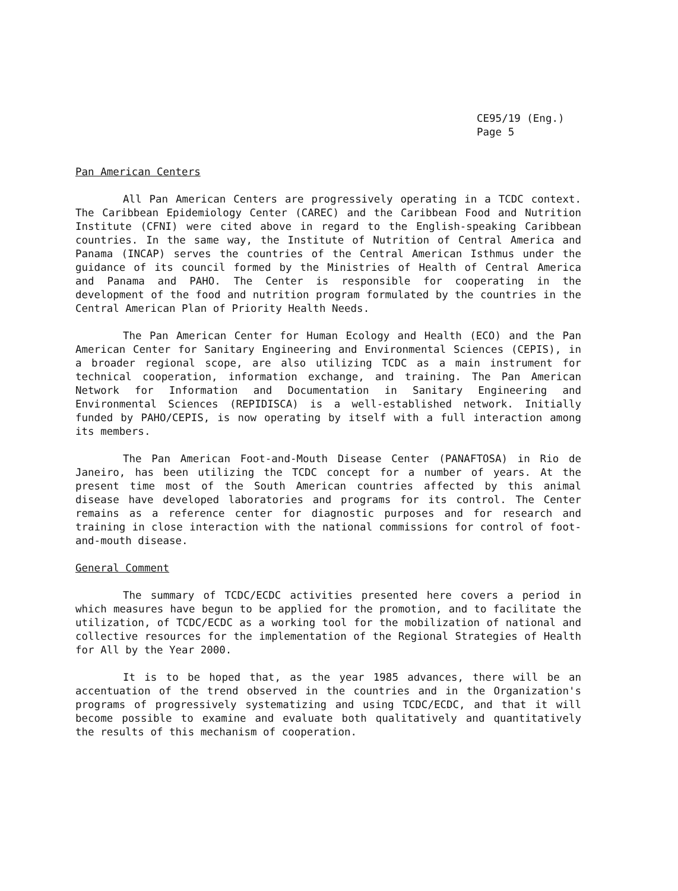CE95/19 (Eng.)
Page 5
Pan American Centers
All Pan American Centers are progressively operating in a TCDC context. The Caribbean Epidemiology Center (CAREC) and the Caribbean Food and Nutrition Institute (CFNI) were cited above in regard to the English-speaking Caribbean countries. In the same way, the Institute of Nutrition of Central America and Panama (INCAP) serves the countries of the Central American Isthmus under the guidance of its council formed by the Ministries of Health of Central America and Panama and PAHO. The Center is responsible for cooperating in the development of the food and nutrition program formulated by the countries in the Central American Plan of Priority Health Needs.
The Pan American Center for Human Ecology and Health (ECO) and the Pan American Center for Sanitary Engineering and Environmental Sciences (CEPIS), in a broader regional scope, are also utilizing TCDC as a main instrument for technical cooperation, information exchange, and training. The Pan American Network for Information and Documentation in Sanitary Engineering and Environmental Sciences (REPIDISCA) is a well-established network. Initially funded by PAHO/CEPIS, is now operating by itself with a full interaction among its members.
The Pan American Foot-and-Mouth Disease Center (PANAFTOSA) in Rio de Janeiro, has been utilizing the TCDC concept for a number of years. At the present time most of the South American countries affected by this animal disease have developed laboratories and programs for its control. The Center remains as a reference center for diagnostic purposes and for research and training in close interaction with the national commissions for control of foot-and-mouth disease.
General Comment
The summary of TCDC/ECDC activities presented here covers a period in which measures have begun to be applied for the promotion, and to facilitate the utilization, of TCDC/ECDC as a working tool for the mobilization of national and collective resources for the implementation of the Regional Strategies of Health for All by the Year 2000.
It is to be hoped that, as the year 1985 advances, there will be an accentuation of the trend observed in the countries and in the Organization's programs of progressively systematizing and using TCDC/ECDC, and that it will become possible to examine and evaluate both qualitatively and quantitatively the results of this mechanism of cooperation.